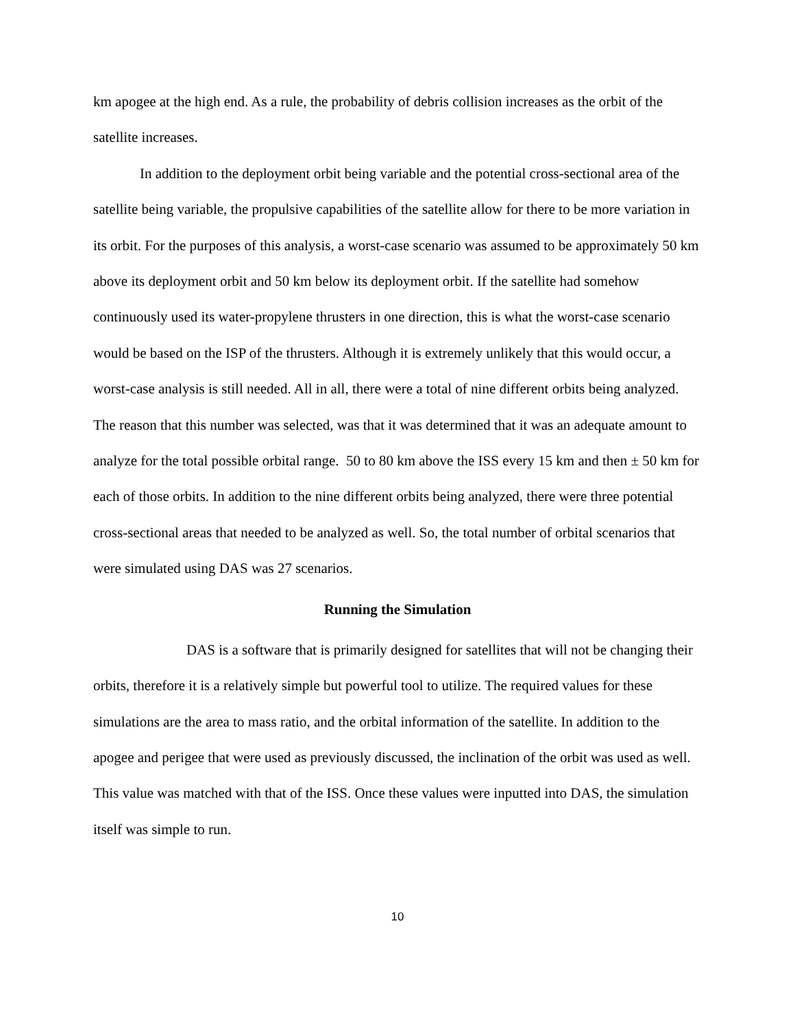km apogee at the high end. As a rule, the probability of debris collision increases as the orbit of the satellite increases.
In addition to the deployment orbit being variable and the potential cross-sectional area of the satellite being variable, the propulsive capabilities of the satellite allow for there to be more variation in its orbit. For the purposes of this analysis, a worst-case scenario was assumed to be approximately 50 km above its deployment orbit and 50 km below its deployment orbit. If the satellite had somehow continuously used its water-propylene thrusters in one direction, this is what the worst-case scenario would be based on the ISP of the thrusters. Although it is extremely unlikely that this would occur, a worst-case analysis is still needed. All in all, there were a total of nine different orbits being analyzed. The reason that this number was selected, was that it was determined that it was an adequate amount to analyze for the total possible orbital range. 50 to 80 km above the ISS every 15 km and then ± 50 km for each of those orbits. In addition to the nine different orbits being analyzed, there were three potential cross-sectional areas that needed to be analyzed as well. So, the total number of orbital scenarios that were simulated using DAS was 27 scenarios.
Running the Simulation
DAS is a software that is primarily designed for satellites that will not be changing their orbits, therefore it is a relatively simple but powerful tool to utilize. The required values for these simulations are the area to mass ratio, and the orbital information of the satellite. In addition to the apogee and perigee that were used as previously discussed, the inclination of the orbit was used as well. This value was matched with that of the ISS. Once these values were inputted into DAS, the simulation itself was simple to run.
10